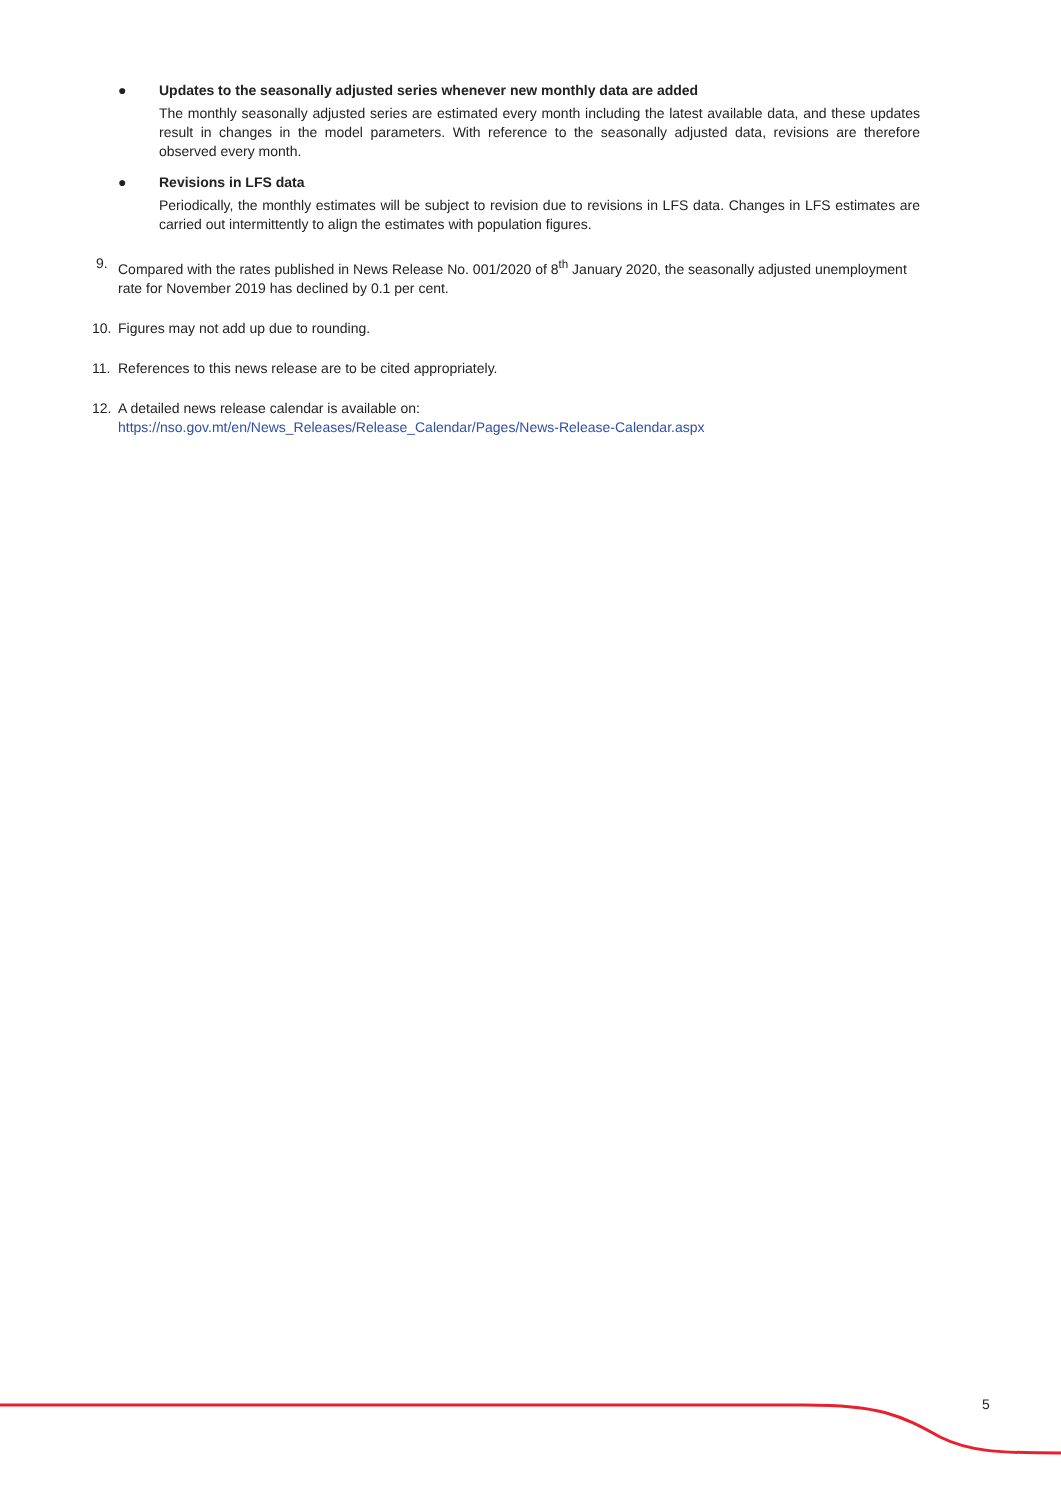● Updates to the seasonally adjusted series whenever new monthly data are added
The monthly seasonally adjusted series are estimated every month including the latest available data, and these updates result in changes in the model parameters. With reference to the seasonally adjusted data, revisions are therefore observed every month.
● Revisions in LFS data
Periodically, the monthly estimates will be subject to revision due to revisions in LFS data. Changes in LFS estimates are carried out intermittently to align the estimates with population figures.
9. Compared with the rates published in News Release No. 001/2020 of 8<sup>th</sup> January 2020, the seasonally adjusted unemployment rate for November 2019 has declined by 0.1 per cent.
10. Figures may not add up due to rounding.
11. References to this news release are to be cited appropriately.
12. A detailed news release calendar is available on:
https://nso.gov.mt/en/News_Releases/Release_Calendar/Pages/News-Release-Calendar.aspx
5